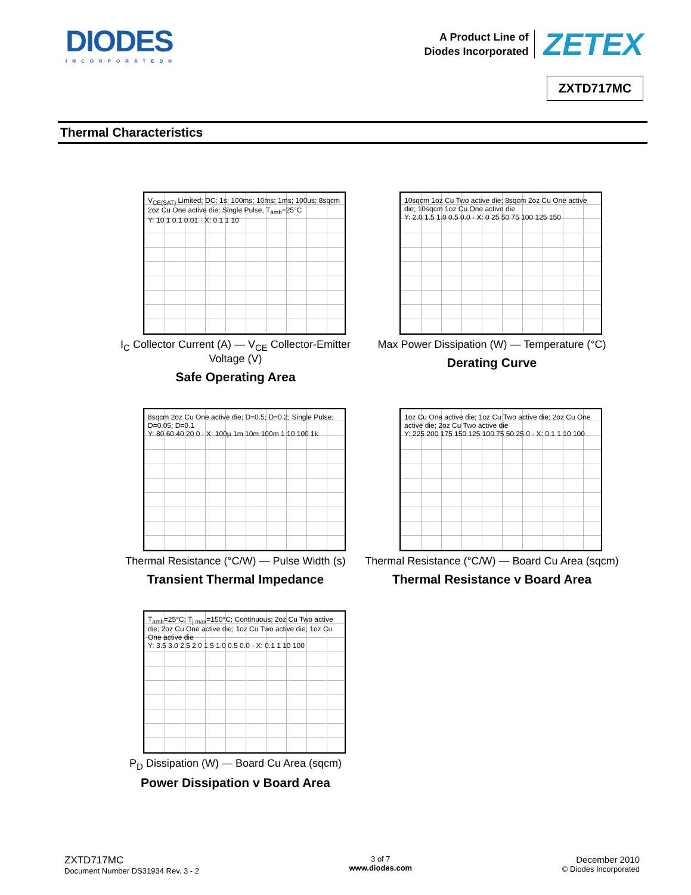DIODES
INCORPORATED®
A Product Line of
Diodes Incorporated
ZETEX
ZXTD717MC
Thermal Characteristics
V<sub>CE(SAT)</sub> Limited; DC; 1s; 100ms; 10ms; 1ms; 100us; 8sqcm 2oz Cu One active die; Single Pulse, T<sub>amb</sub>=25°C
Y: 10 1 0.1 0.01 · X: 0.1 1 10
I<sub>C</sub> Collector Current (A) — V<sub>CE</sub> Collector-Emitter Voltage (V)
Safe Operating Area
10sqcm 1oz Cu Two active die; 8sqcm 2oz Cu One active die; 10sqcm 1oz Cu One active die
Y: 2.0 1.5 1.0 0.5 0.0 · X: 0 25 50 75 100 125 150
Max Power Dissipation (W) — Temperature (°C)
Derating Curve
8sqcm 2oz Cu One active die; D=0.5; D=0.2; Single Pulse; D=0.05; D=0.1
Y: 80 60 40 20 0 · X: 100µ 1m 10m 100m 1 10 100 1k
Thermal Resistance (°C/W) — Pulse Width (s)
Transient Thermal Impedance
1oz Cu One active die; 1oz Cu Two active die; 2oz Cu One active die; 2oz Cu Two active die
Y: 225 200 175 150 125 100 75 50 25 0 · X: 0.1 1 10 100
Thermal Resistance (°C/W) — Board Cu Area (sqcm)
Thermal Resistance v Board Area
T<sub>amb</sub>=25°C; T<sub>j max</sub>=150°C; Continuous; 2oz Cu Two active die; 2oz Cu One active die; 1oz Cu Two active die; 1oz Cu One active die
Y: 3.5 3.0 2.5 2.0 1.5 1.0 0.5 0.0 · X: 0.1 1 10 100
P<sub>D</sub> Dissipation (W) — Board Cu Area (sqcm)
Power Dissipation v Board Area
ZXTD717MC
Document Number DS31934 Rev. 3 - 2
3 of 7
www.diodes.com
December 2010
© Diodes Incorporated